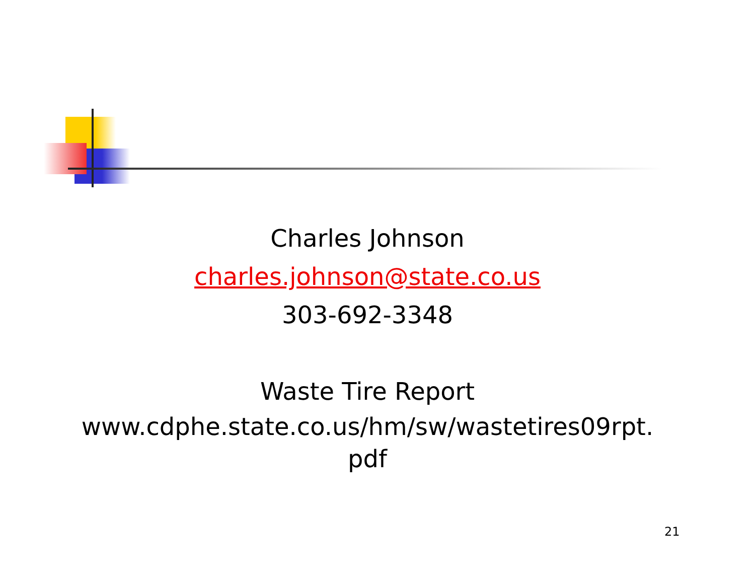Charles Johnson
charles.johnson@state.co.us
303-692-3348
Waste Tire Report
www.cdphe.state.co.us/hm/sw/wastetires09rpt.
pdf
21